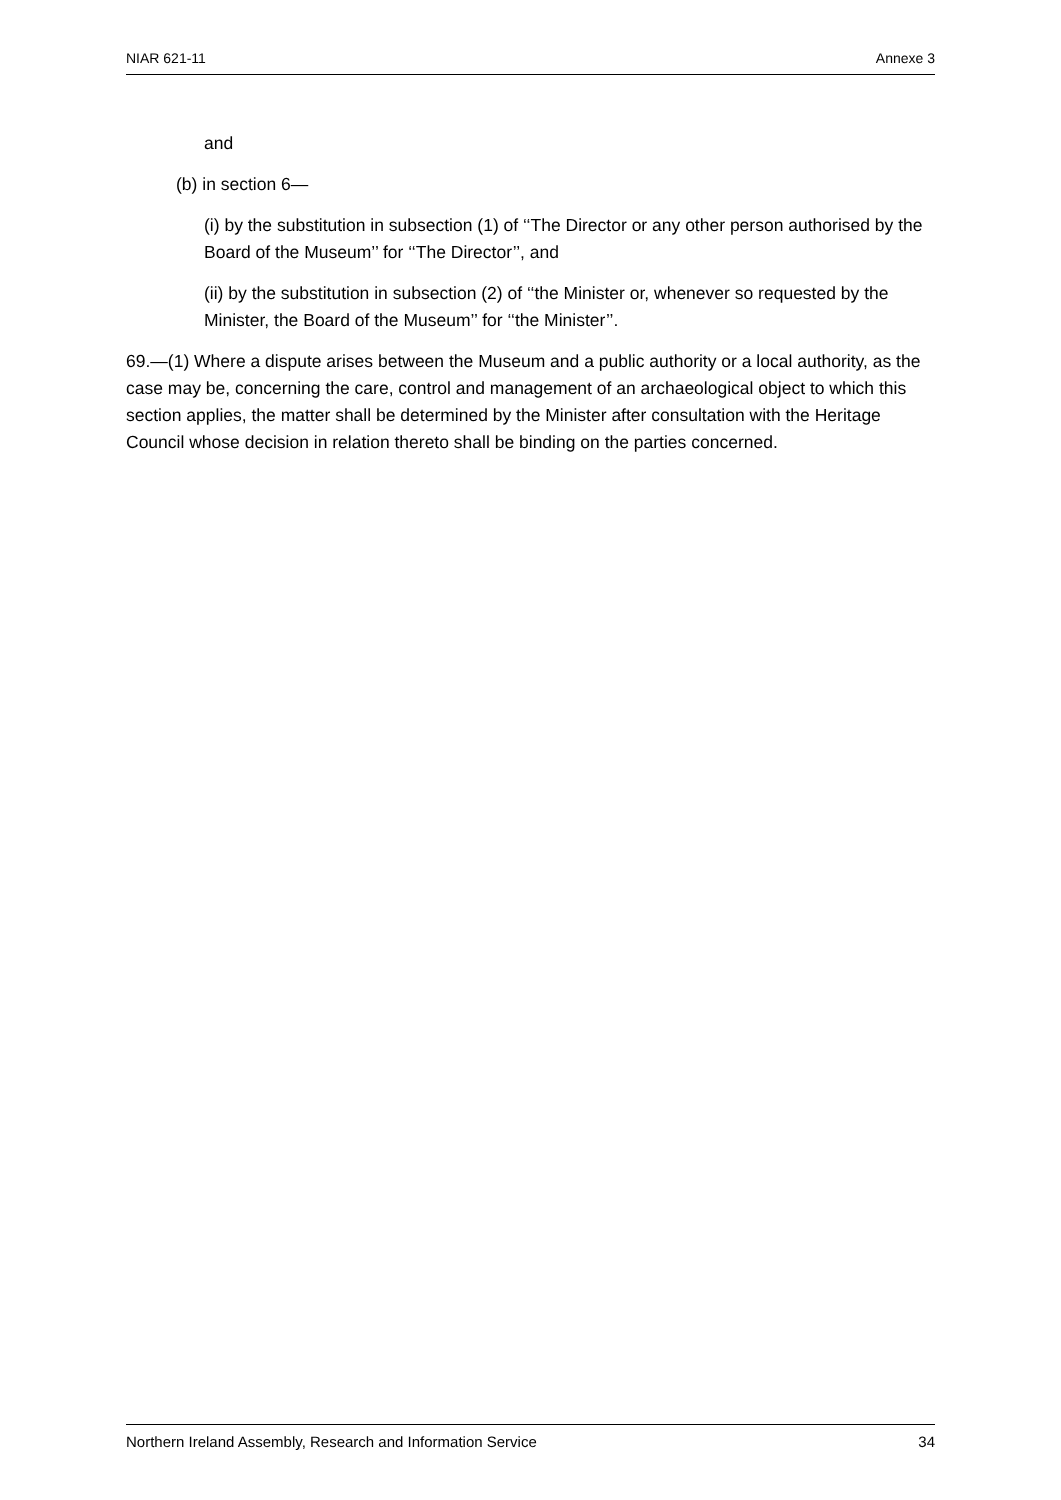NIAR 621-11 Annexe 3
and
(b) in section 6—
(i) by the substitution in subsection (1) of ‘‘The Director or any other person authorised by the Board of the Museum’’ for ‘‘The Director’’, and
(ii) by the substitution in subsection (2) of ‘‘the Minister or, whenever so requested by the Minister, the Board of the Museum’’ for ‘‘the Minister’’.
69.—(1) Where a dispute arises between the Museum and a public authority or a local authority, as the case may be, concerning the care, control and management of an archaeological object to which this section applies, the matter shall be determined by the Minister after consultation with the Heritage Council whose decision in relation thereto shall be binding on the parties concerned.
Northern Ireland Assembly, Research and Information Service 34